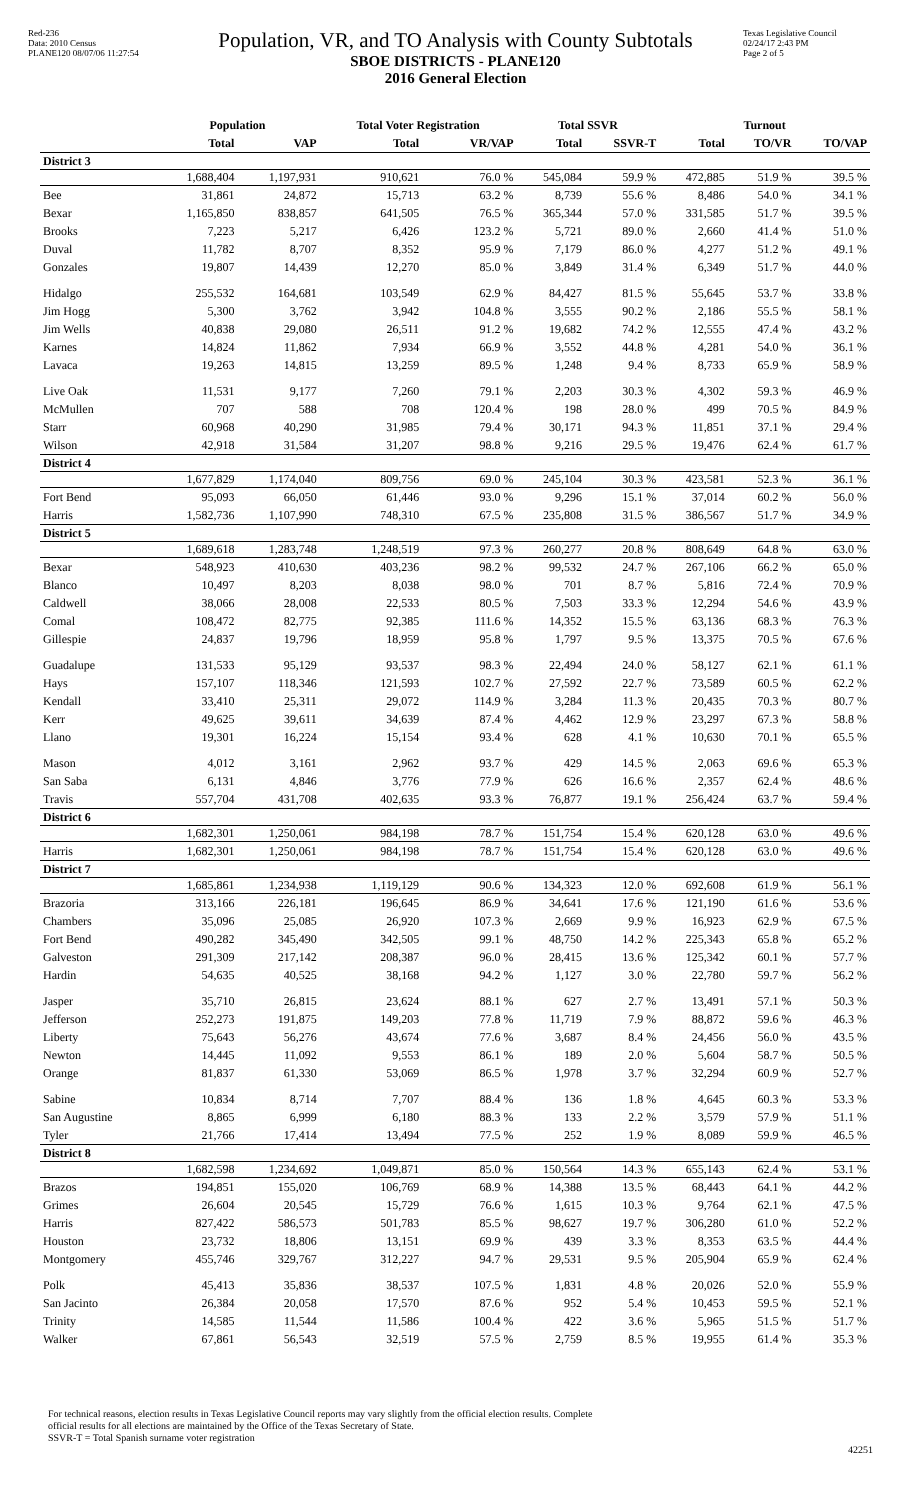Red-236
Data: 2010 Census
PLANE120 08/07/06 11:27:54
Population, VR, and TO Analysis with County Subtotals
SBOE DISTRICTS - PLANE120
2016 General Election
Texas Legislative Council
02/24/17 2:43 PM
Page 2 of 5
| | Population | | Total Voter Registration | | Total SSVR | | Turnout | | |
| --- | --- | --- | --- | --- | --- | --- | --- | --- | --- |
| | Total | VAP | Total | VR/VAP | Total | SSVR-T | Total | TO/VR | TO/VAP |
| District 3 | | | | | | | | | |
| | 1,688,404 | 1,197,931 | 910,621 | 76.0 % | 545,084 | 59.9 % | 472,885 | 51.9 % | 39.5 % |
| Bee | 31,861 | 24,872 | 15,713 | 63.2 % | 8,739 | 55.6 % | 8,486 | 54.0 % | 34.1 % |
| Bexar | 1,165,850 | 838,857 | 641,505 | 76.5 % | 365,344 | 57.0 % | 331,585 | 51.7 % | 39.5 % |
| Brooks | 7,223 | 5,217 | 6,426 | 123.2 % | 5,721 | 89.0 % | 2,660 | 41.4 % | 51.0 % |
| Duval | 11,782 | 8,707 | 8,352 | 95.9 % | 7,179 | 86.0 % | 4,277 | 51.2 % | 49.1 % |
| Gonzales | 19,807 | 14,439 | 12,270 | 85.0 % | 3,849 | 31.4 % | 6,349 | 51.7 % | 44.0 % |
| Hidalgo | 255,532 | 164,681 | 103,549 | 62.9 % | 84,427 | 81.5 % | 55,645 | 53.7 % | 33.8 % |
| Jim Hogg | 5,300 | 3,762 | 3,942 | 104.8 % | 3,555 | 90.2 % | 2,186 | 55.5 % | 58.1 % |
| Jim Wells | 40,838 | 29,080 | 26,511 | 91.2 % | 19,682 | 74.2 % | 12,555 | 47.4 % | 43.2 % |
| Karnes | 14,824 | 11,862 | 7,934 | 66.9 % | 3,552 | 44.8 % | 4,281 | 54.0 % | 36.1 % |
| Lavaca | 19,263 | 14,815 | 13,259 | 89.5 % | 1,248 | 9.4 % | 8,733 | 65.9 % | 58.9 % |
| Live Oak | 11,531 | 9,177 | 7,260 | 79.1 % | 2,203 | 30.3 % | 4,302 | 59.3 % | 46.9 % |
| McMullen | 707 | 588 | 708 | 120.4 % | 198 | 28.0 % | 499 | 70.5 % | 84.9 % |
| Starr | 60,968 | 40,290 | 31,985 | 79.4 % | 30,171 | 94.3 % | 11,851 | 37.1 % | 29.4 % |
| Wilson | 42,918 | 31,584 | 31,207 | 98.8 % | 9,216 | 29.5 % | 19,476 | 62.4 % | 61.7 % |
| District 4 | | | | | | | | | |
| | 1,677,829 | 1,174,040 | 809,756 | 69.0 % | 245,104 | 30.3 % | 423,581 | 52.3 % | 36.1 % |
| Fort Bend | 95,093 | 66,050 | 61,446 | 93.0 % | 9,296 | 15.1 % | 37,014 | 60.2 % | 56.0 % |
| Harris | 1,582,736 | 1,107,990 | 748,310 | 67.5 % | 235,808 | 31.5 % | 386,567 | 51.7 % | 34.9 % |
| District 5 | | | | | | | | | |
| | 1,689,618 | 1,283,748 | 1,248,519 | 97.3 % | 260,277 | 20.8 % | 808,649 | 64.8 % | 63.0 % |
| Bexar | 548,923 | 410,630 | 403,236 | 98.2 % | 99,532 | 24.7 % | 267,106 | 66.2 % | 65.0 % |
| Blanco | 10,497 | 8,203 | 8,038 | 98.0 % | 701 | 8.7 % | 5,816 | 72.4 % | 70.9 % |
| Caldwell | 38,066 | 28,008 | 22,533 | 80.5 % | 7,503 | 33.3 % | 12,294 | 54.6 % | 43.9 % |
| Comal | 108,472 | 82,775 | 92,385 | 111.6 % | 14,352 | 15.5 % | 63,136 | 68.3 % | 76.3 % |
| Gillespie | 24,837 | 19,796 | 18,959 | 95.8 % | 1,797 | 9.5 % | 13,375 | 70.5 % | 67.6 % |
| Guadalupe | 131,533 | 95,129 | 93,537 | 98.3 % | 22,494 | 24.0 % | 58,127 | 62.1 % | 61.1 % |
| Hays | 157,107 | 118,346 | 121,593 | 102.7 % | 27,592 | 22.7 % | 73,589 | 60.5 % | 62.2 % |
| Kendall | 33,410 | 25,311 | 29,072 | 114.9 % | 3,284 | 11.3 % | 20,435 | 70.3 % | 80.7 % |
| Kerr | 49,625 | 39,611 | 34,639 | 87.4 % | 4,462 | 12.9 % | 23,297 | 67.3 % | 58.8 % |
| Llano | 19,301 | 16,224 | 15,154 | 93.4 % | 628 | 4.1 % | 10,630 | 70.1 % | 65.5 % |
| Mason | 4,012 | 3,161 | 2,962 | 93.7 % | 429 | 14.5 % | 2,063 | 69.6 % | 65.3 % |
| San Saba | 6,131 | 4,846 | 3,776 | 77.9 % | 626 | 16.6 % | 2,357 | 62.4 % | 48.6 % |
| Travis | 557,704 | 431,708 | 402,635 | 93.3 % | 76,877 | 19.1 % | 256,424 | 63.7 % | 59.4 % |
| District 6 | | | | | | | | | |
| | 1,682,301 | 1,250,061 | 984,198 | 78.7 % | 151,754 | 15.4 % | 620,128 | 63.0 % | 49.6 % |
| Harris | 1,682,301 | 1,250,061 | 984,198 | 78.7 % | 151,754 | 15.4 % | 620,128 | 63.0 % | 49.6 % |
| District 7 | | | | | | | | | |
| | 1,685,861 | 1,234,938 | 1,119,129 | 90.6 % | 134,323 | 12.0 % | 692,608 | 61.9 % | 56.1 % |
| Brazoria | 313,166 | 226,181 | 196,645 | 86.9 % | 34,641 | 17.6 % | 121,190 | 61.6 % | 53.6 % |
| Chambers | 35,096 | 25,085 | 26,920 | 107.3 % | 2,669 | 9.9 % | 16,923 | 62.9 % | 67.5 % |
| Fort Bend | 490,282 | 345,490 | 342,505 | 99.1 % | 48,750 | 14.2 % | 225,343 | 65.8 % | 65.2 % |
| Galveston | 291,309 | 217,142 | 208,387 | 96.0 % | 28,415 | 13.6 % | 125,342 | 60.1 % | 57.7 % |
| Hardin | 54,635 | 40,525 | 38,168 | 94.2 % | 1,127 | 3.0 % | 22,780 | 59.7 % | 56.2 % |
| Jasper | 35,710 | 26,815 | 23,624 | 88.1 % | 627 | 2.7 % | 13,491 | 57.1 % | 50.3 % |
| Jefferson | 252,273 | 191,875 | 149,203 | 77.8 % | 11,719 | 7.9 % | 88,872 | 59.6 % | 46.3 % |
| Liberty | 75,643 | 56,276 | 43,674 | 77.6 % | 3,687 | 8.4 % | 24,456 | 56.0 % | 43.5 % |
| Newton | 14,445 | 11,092 | 9,553 | 86.1 % | 189 | 2.0 % | 5,604 | 58.7 % | 50.5 % |
| Orange | 81,837 | 61,330 | 53,069 | 86.5 % | 1,978 | 3.7 % | 32,294 | 60.9 % | 52.7 % |
| Sabine | 10,834 | 8,714 | 7,707 | 88.4 % | 136 | 1.8 % | 4,645 | 60.3 % | 53.3 % |
| San Augustine | 8,865 | 6,999 | 6,180 | 88.3 % | 133 | 2.2 % | 3,579 | 57.9 % | 51.1 % |
| Tyler | 21,766 | 17,414 | 13,494 | 77.5 % | 252 | 1.9 % | 8,089 | 59.9 % | 46.5 % |
| District 8 | | | | | | | | | |
| | 1,682,598 | 1,234,692 | 1,049,871 | 85.0 % | 150,564 | 14.3 % | 655,143 | 62.4 % | 53.1 % |
| Brazos | 194,851 | 155,020 | 106,769 | 68.9 % | 14,388 | 13.5 % | 68,443 | 64.1 % | 44.2 % |
| Grimes | 26,604 | 20,545 | 15,729 | 76.6 % | 1,615 | 10.3 % | 9,764 | 62.1 % | 47.5 % |
| Harris | 827,422 | 586,573 | 501,783 | 85.5 % | 98,627 | 19.7 % | 306,280 | 61.0 % | 52.2 % |
| Houston | 23,732 | 18,806 | 13,151 | 69.9 % | 439 | 3.3 % | 8,353 | 63.5 % | 44.4 % |
| Montgomery | 455,746 | 329,767 | 312,227 | 94.7 % | 29,531 | 9.5 % | 205,904 | 65.9 % | 62.4 % |
| Polk | 45,413 | 35,836 | 38,537 | 107.5 % | 1,831 | 4.8 % | 20,026 | 52.0 % | 55.9 % |
| San Jacinto | 26,384 | 20,058 | 17,570 | 87.6 % | 952 | 5.4 % | 10,453 | 59.5 % | 52.1 % |
| Trinity | 14,585 | 11,544 | 11,586 | 100.4 % | 422 | 3.6 % | 5,965 | 51.5 % | 51.7 % |
| Walker | 67,861 | 56,543 | 32,519 | 57.5 % | 2,759 | 8.5 % | 19,955 | 61.4 % | 35.3 % |
For technical reasons, election results in Texas Legislative Council reports may vary slightly from the official election results. Complete
official results for all elections are maintained by the Office of the Texas Secretary of State.
SSVR-T = Total Spanish surname voter registration
42251